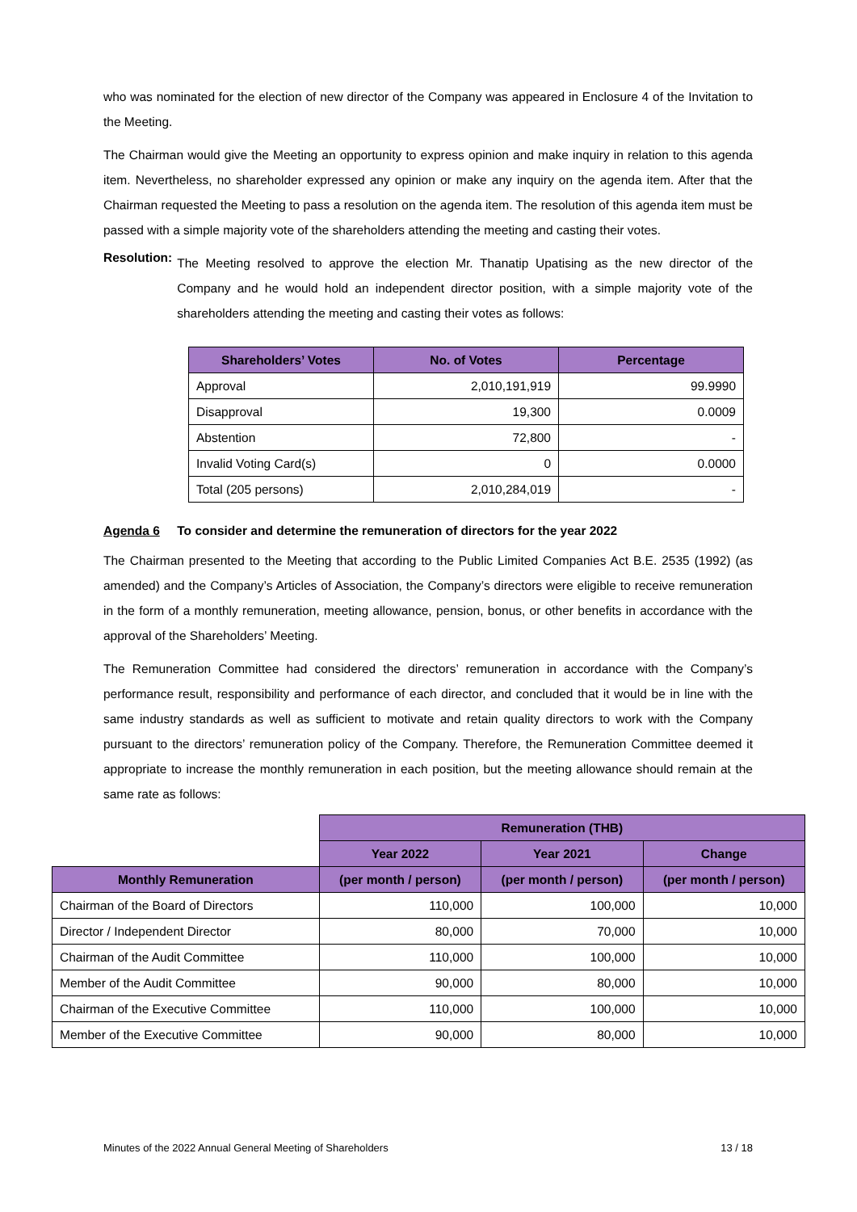who was nominated for the election of new director of the Company was appeared in Enclosure 4 of the Invitation to the Meeting.
The Chairman would give the Meeting an opportunity to express opinion and make inquiry in relation to this agenda item. Nevertheless, no shareholder expressed any opinion or make any inquiry on the agenda item. After that the Chairman requested the Meeting to pass a resolution on the agenda item. The resolution of this agenda item must be passed with a simple majority vote of the shareholders attending the meeting and casting their votes.
Resolution:
The Meeting resolved to approve the election Mr. Thanatip Upatising as the new director of the Company and he would hold an independent director position, with a simple majority vote of the shareholders attending the meeting and casting their votes as follows:
| Shareholders’ Votes | No. of Votes | Percentage |
| --- | --- | --- |
| Approval | 2,010,191,919 | 99.9990 |
| Disapproval | 19,300 | 0.0009 |
| Abstention | 72,800 | - |
| Invalid Voting Card(s) | 0 | 0.0000 |
| Total (205 persons) | 2,010,284,019 | - |
Agenda 6 To consider and determine the remuneration of directors for the year 2022
The Chairman presented to the Meeting that according to the Public Limited Companies Act B.E. 2535 (1992) (as amended) and the Company’s Articles of Association, the Company’s directors were eligible to receive remuneration in the form of a monthly remuneration, meeting allowance, pension, bonus, or other benefits in accordance with the approval of the Shareholders’ Meeting.
The Remuneration Committee had considered the directors’ remuneration in accordance with the Company’s performance result, responsibility and performance of each director, and concluded that it would be in line with the same industry standards as well as sufficient to motivate and retain quality directors to work with the Company pursuant to the directors’ remuneration policy of the Company. Therefore, the Remuneration Committee deemed it appropriate to increase the monthly remuneration in each position, but the meeting allowance should remain at the same rate as follows:
| | Remuneration (THB) | | |
| | Year 2022 | Year 2021 | Change |
| Monthly Remuneration | (per month / person) | (per month / person) | (per month / person) |
| Chairman of the Board of Directors | 110,000 | 100,000 | 10,000 |
| Director / Independent Director | 80,000 | 70,000 | 10,000 |
| Chairman of the Audit Committee | 110,000 | 100,000 | 10,000 |
| Member of the Audit Committee | 90,000 | 80,000 | 10,000 |
| Chairman of the Executive Committee | 110,000 | 100,000 | 10,000 |
| Member of the Executive Committee | 90,000 | 80,000 | 10,000 |
Minutes of the 2022 Annual General Meeting of Shareholders 13 / 18